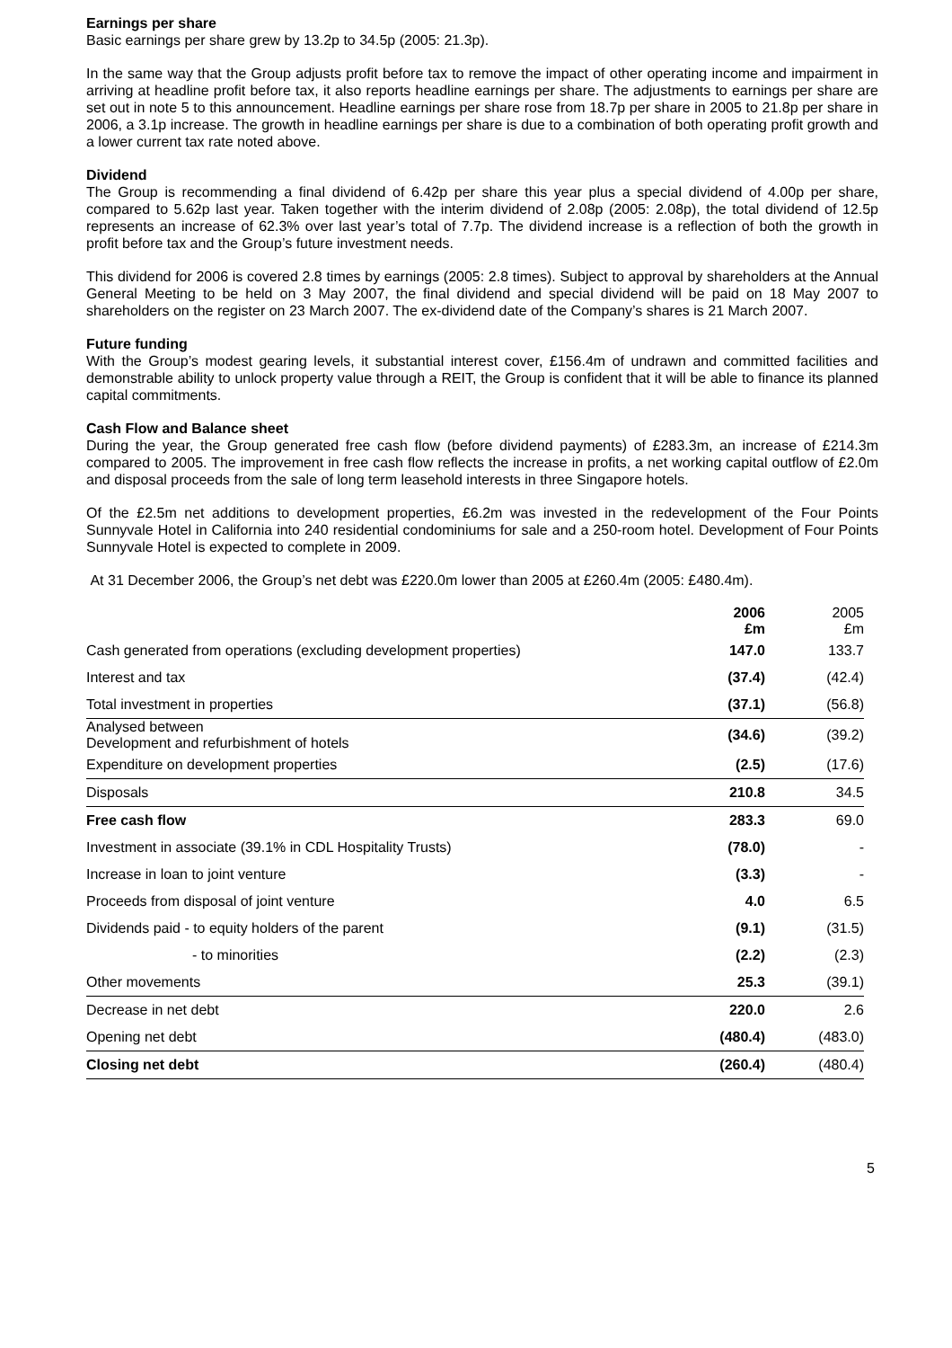Earnings per share
Basic earnings per share grew by 13.2p to 34.5p (2005: 21.3p).
In the same way that the Group adjusts profit before tax to remove the impact of other operating income and impairment in arriving at headline profit before tax, it also reports headline earnings per share. The adjustments to earnings per share are set out in note 5 to this announcement. Headline earnings per share rose from 18.7p per share in 2005 to 21.8p per share in 2006, a 3.1p increase. The growth in headline earnings per share is due to a combination of both operating profit growth and a lower current tax rate noted above.
Dividend
The Group is recommending a final dividend of 6.42p per share this year plus a special dividend of 4.00p per share, compared to 5.62p last year. Taken together with the interim dividend of 2.08p (2005: 2.08p), the total dividend of 12.5p represents an increase of 62.3% over last year’s total of 7.7p. The dividend increase is a reflection of both the growth in profit before tax and the Group’s future investment needs.
This dividend for 2006 is covered 2.8 times by earnings (2005: 2.8 times). Subject to approval by shareholders at the Annual General Meeting to be held on 3 May 2007, the final dividend and special dividend will be paid on 18 May 2007 to shareholders on the register on 23 March 2007. The ex-dividend date of the Company’s shares is 21 March 2007.
Future funding
With the Group’s modest gearing levels, it substantial interest cover, £156.4m of undrawn and committed facilities and demonstrable ability to unlock property value through a REIT, the Group is confident that it will be able to finance its planned capital commitments.
Cash Flow and Balance sheet
During the year, the Group generated free cash flow (before dividend payments) of £283.3m, an increase of £214.3m compared to 2005. The improvement in free cash flow reflects the increase in profits, a net working capital outflow of £2.0m and disposal proceeds from the sale of long term leasehold interests in three Singapore hotels.
Of the £2.5m net additions to development properties, £6.2m was invested in the redevelopment of the Four Points Sunnyvale Hotel in California into 240 residential condominiums for sale and a 250-room hotel. Development of Four Points Sunnyvale Hotel is expected to complete in 2009.
At 31 December 2006, the Group’s net debt was £220.0m lower than 2005 at £260.4m (2005: £480.4m).
| | 2006 £m | 2005 £m |
| --- | --- | --- |
| Cash generated from operations (excluding development properties) | 147.0 | 133.7 |
| Interest and tax | (37.4) | (42.4) |
| Total investment in properties | (37.1) | (56.8) |
| Analysed between Development and refurbishment of hotels | (34.6) | (39.2) |
| Expenditure on development properties | (2.5) | (17.6) |
| Disposals | 210.8 | 34.5 |
| Free cash flow | 283.3 | 69.0 |
| Investment in associate (39.1% in CDL Hospitality Trusts) | (78.0) | - |
| Increase in loan to joint venture | (3.3) | - |
| Proceeds from disposal of joint venture | 4.0 | 6.5 |
| Dividends paid - to equity holders of the parent | (9.1) | (31.5) |
| - to minorities | (2.2) | (2.3) |
| Other movements | 25.3 | (39.1) |
| Decrease in net debt | 220.0 | 2.6 |
| Opening net debt | (480.4) | (483.0) |
| Closing net debt | (260.4) | (480.4) |
5